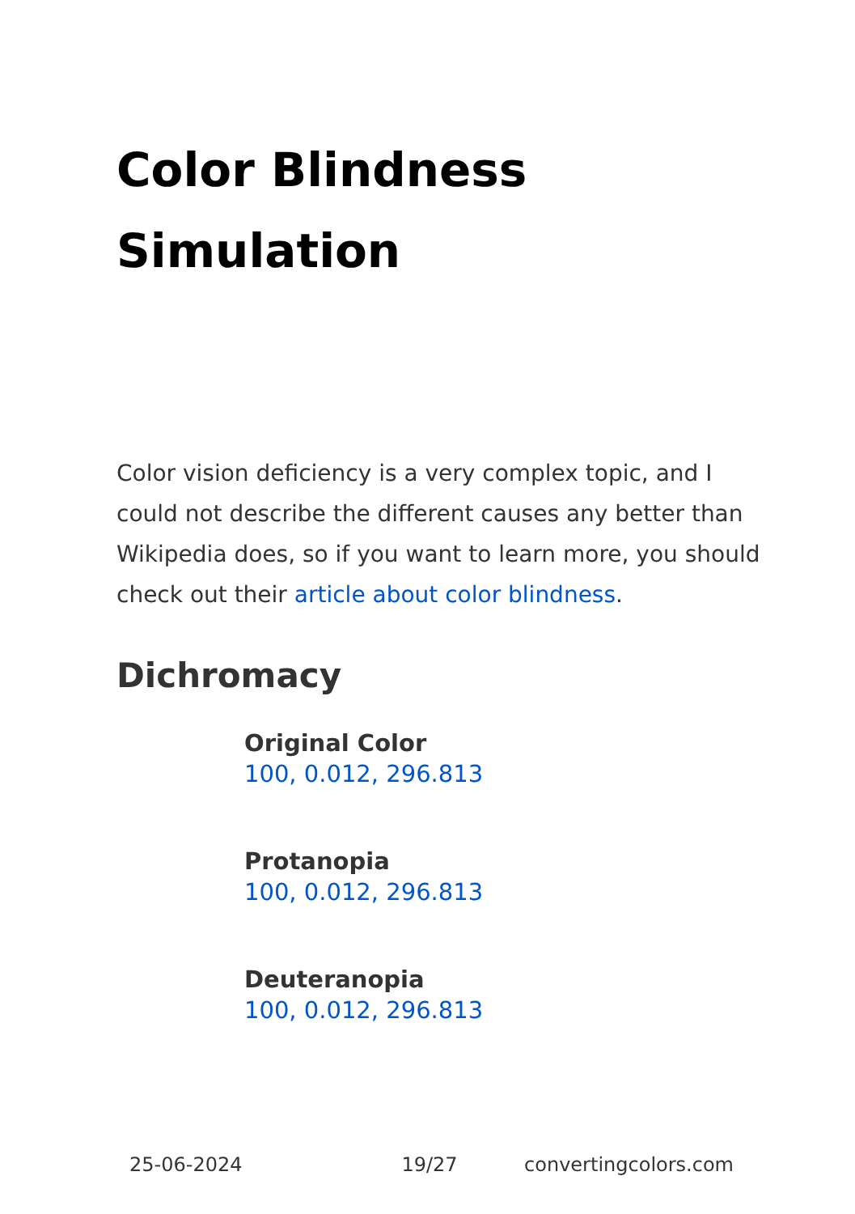Color Blindness
Simulation
Color vision deficiency is a very complex topic, and I could not describe the different causes any better than Wikipedia does, so if you want to learn more, you should check out their article about color blindness.
Dichromacy
Original Color
100, 0.012, 296.813
Protanopia
100, 0.012, 296.813
Deuteranopia
100, 0.012, 296.813
25-06-2024 19/27 convertingcolors.com